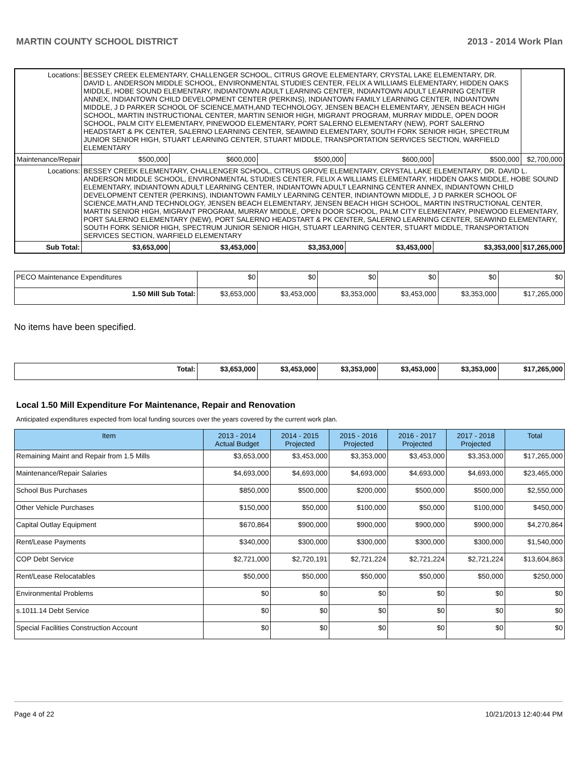MARTIN COUNTY SCHOOL DISTRICT 2013 - 2014 Work Plan
| Locations: | BESSEY CREEK ELEMENTARY, CHALLENGER SCHOOL, CITRUS GROVE ELEMENTARY, CRYSTAL LAKE ELEMENTARY, DR. DAVID L. ANDERSON MIDDLE SCHOOL, ENVIRONMENTAL STUDIES CENTER, FELIX A WILLIAMS ELEMENTARY, HIDDEN OAKS MIDDLE, HOBE SOUND ELEMENTARY, INDIANTOWN ADULT LEARNING CENTER, INDIANTOWN ADULT LEARNING CENTER ANNEX, INDIANTOWN CHILD DEVELOPMENT CENTER (PERKINS), INDIANTOWN FAMILY LEARNING CENTER, INDIANTOWN MIDDLE, J D PARKER SCHOOL OF SCIENCE,MATH,AND TECHNOLOGY, JENSEN BEACH ELEMENTARY, JENSEN BEACH HIGH SCHOOL, MARTIN INSTRUCTIONAL CENTER, MARTIN SENIOR HIGH, MIGRANT PROGRAM, MURRAY MIDDLE, OPEN DOOR SCHOOL, PALM CITY ELEMENTARY, PINEWOOD ELEMENTARY, PORT SALERNO ELEMENTARY (NEW), PORT SALERNO HEADSTART & PK CENTER, SALERNO LEARNING CENTER, SEAWIND ELEMENTARY, SOUTH FORK SENIOR HIGH, SPECTRUM JUNIOR SENIOR HIGH, STUART LEARNING CENTER, STUART MIDDLE, TRANSPORTATION SERVICES SECTION, WARFIELD ELEMENTARY | | | | | | |
| Maintenance/Repair | | $500,000 | $600,000 | $500,000 | $600,000 | $500,000 | $2,700,000 |
| Locations: | BESSEY CREEK ELEMENTARY, CHALLENGER SCHOOL, CITRUS GROVE ELEMENTARY, CRYSTAL LAKE ELEMENTARY, DR. DAVID L. ANDERSON MIDDLE SCHOOL, ENVIRONMENTAL STUDIES CENTER, FELIX A WILLIAMS ELEMENTARY, HIDDEN OAKS MIDDLE, HOBE SOUND ELEMENTARY, INDIANTOWN ADULT LEARNING CENTER, INDIANTOWN ADULT LEARNING CENTER ANNEX, INDIANTOWN CHILD DEVELOPMENT CENTER (PERKINS), INDIANTOWN FAMILY LEARNING CENTER, INDIANTOWN MIDDLE, J D PARKER SCHOOL OF SCIENCE,MATH,AND TECHNOLOGY, JENSEN BEACH ELEMENTARY, JENSEN BEACH HIGH SCHOOL, MARTIN INSTRUCTIONAL CENTER, MARTIN SENIOR HIGH, MIGRANT PROGRAM, MURRAY MIDDLE, OPEN DOOR SCHOOL, PALM CITY ELEMENTARY, PINEWOOD ELEMENTARY, PORT SALERNO ELEMENTARY (NEW), PORT SALERNO HEADSTART & PK CENTER, SALERNO LEARNING CENTER, SEAWIND ELEMENTARY, SOUTH FORK SENIOR HIGH, SPECTRUM JUNIOR SENIOR HIGH, STUART LEARNING CENTER, STUART MIDDLE, TRANSPORTATION SERVICES SECTION, WARFIELD ELEMENTARY | | | | | | |
| Sub Total: | | $3,653,000 | $3,453,000 | $3,353,000 | $3,453,000 | $3,353,000 | $17,265,000 |
| PECO Maintenance Expenditures | $0 | $0 | $0 | $0 | $0 | $0 |
| 1.50 Mill Sub Total: | $3,653,000 | $3,453,000 | $3,353,000 | $3,453,000 | $3,353,000 | $17,265,000 |
No items have been specified.
| Total: | $3,653,000 | $3,453,000 | $3,353,000 | $3,453,000 | $3,353,000 | $17,265,000 |
Local 1.50 Mill Expenditure For Maintenance, Repair and Renovation
Anticipated expenditures expected from local funding sources over the years covered by the current work plan.
| Item | 2013 - 2014 Actual Budget | 2014 - 2015 Projected | 2015 - 2016 Projected | 2016 - 2017 Projected | 2017 - 2018 Projected | Total |
| --- | --- | --- | --- | --- | --- | --- |
| Remaining Maint and Repair from 1.5 Mills | $3,653,000 | $3,453,000 | $3,353,000 | $3,453,000 | $3,353,000 | $17,265,000 |
| Maintenance/Repair Salaries | $4,693,000 | $4,693,000 | $4,693,000 | $4,693,000 | $4,693,000 | $23,465,000 |
| School Bus Purchases | $850,000 | $500,000 | $200,000 | $500,000 | $500,000 | $2,550,000 |
| Other Vehicle Purchases | $150,000 | $50,000 | $100,000 | $50,000 | $100,000 | $450,000 |
| Capital Outlay Equipment | $670,864 | $900,000 | $900,000 | $900,000 | $900,000 | $4,270,864 |
| Rent/Lease Payments | $340,000 | $300,000 | $300,000 | $300,000 | $300,000 | $1,540,000 |
| COP Debt Service | $2,721,000 | $2,720,191 | $2,721,224 | $2,721,224 | $2,721,224 | $13,604,863 |
| Rent/Lease Relocatables | $50,000 | $50,000 | $50,000 | $50,000 | $50,000 | $250,000 |
| Environmental Problems | $0 | $0 | $0 | $0 | $0 | $0 |
| s.1011.14 Debt Service | $0 | $0 | $0 | $0 | $0 | $0 |
| Special Facilities Construction Account | $0 | $0 | $0 | $0 | $0 | $0 |
Page 4 of 22 10/21/2013 12:40:44 PM